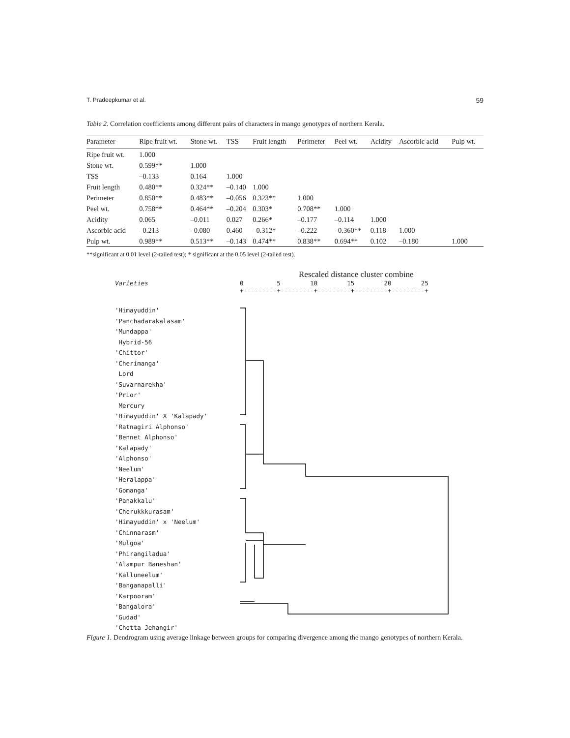T. Pradeepkumar et al. 59
Table 2. Correlation coefficients among different pairs of characters in mango genotypes of northern Kerala.
| Parameter | Ripe fruit wt. | Stone wt. | TSS | Fruit length | Perimeter | Peel wt. | Acidity | Ascorbic acid | Pulp wt. |
| --- | --- | --- | --- | --- | --- | --- | --- | --- | --- |
| Ripe fruit wt. | 1.000 | | | | | | | | |
| Stone wt. | 0.599** | 1.000 | | | | | | | |
| TSS | –0.133 | 0.164 | 1.000 | | | | | | |
| Fruit length | 0.480** | 0.324** | –0.140 | 1.000 | | | | | |
| Perimeter | 0.850** | 0.483** | –0.056 | 0.323** | 1.000 | | | | |
| Peel wt. | 0.758** | 0.464** | –0.204 | 0.303* | 0.708** | 1.000 | | | |
| Acidity | 0.065 | –0.011 | 0.027 | 0.266* | –0.177 | –0.114 | 1.000 | | |
| Ascorbic acid | –0.213 | –0.080 | 0.460 | –0.312* | –0.222 | –0.360** | 0.118 | 1.000 | |
| Pulp wt. | 0.989** | 0.513** | –0.143 | 0.474** | 0.838** | 0.694** | 0.102 | –0.180 | 1.000 |
**significant at 0.01 level (2-tailed test); * significant at the 0.05 level (2-tailed test).
Rescaled distance cluster combine
Varieties
0 5 10 15 20 25 +---------+---------+---------+---------+---------+
'Himayuddin'
'Panchadarakalasam'
'Mundappa'
Hybrid-56
'Chittor'
'Cherimanga'
Lord
'Suvarnarekha'
'Prior'
Mercury
'Himayuddin' X 'Kalapady'
'Ratnagiri Alphonso'
'Bennet Alphonso'
'Kalapady'
'Alphonso'
'Neelum'
'Heralappa'
'Gomanga'
'Panakkalu'
'Cherukkkurasam'
'Himayuddin' x 'Neelum'
'Chinnarasm'
'Mulgoa'
'Phirangiladua'
'Alampur Baneshan'
'Kalluneelum'
'Banganapalli'
'Karpooram'
'Bangalora'
'Gudad'
'Chotta Jehangir'
Figure 1. Dendrogram using average linkage between groups for comparing divergence among the mango genotypes of northern Kerala.